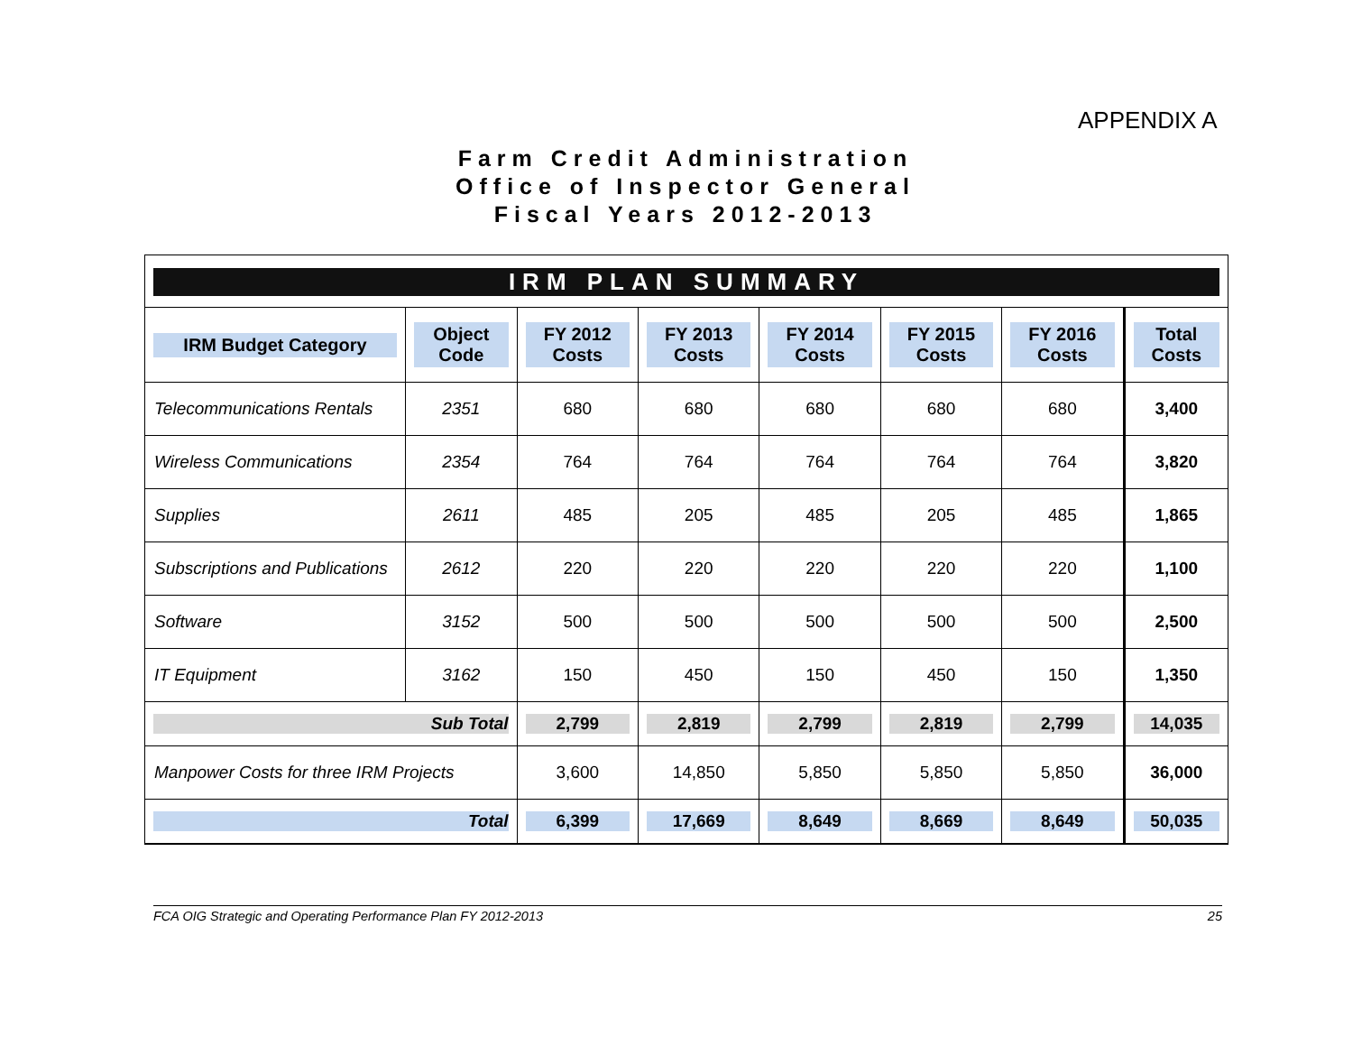APPENDIX A
Farm Credit Administration
Office of Inspector General
Fiscal Years 2012-2013
IRM PLAN SUMMARY
| IRM Budget Category | Object Code | FY 2012 Costs | FY 2013 Costs | FY 2014 Costs | FY 2015 Costs | FY 2016 Costs | Total Costs |
| --- | --- | --- | --- | --- | --- | --- | --- |
| Telecommunications Rentals | 2351 | 680 | 680 | 680 | 680 | 680 | 3,400 |
| Wireless Communications | 2354 | 764 | 764 | 764 | 764 | 764 | 3,820 |
| Supplies | 2611 | 485 | 205 | 485 | 205 | 485 | 1,865 |
| Subscriptions and Publications | 2612 | 220 | 220 | 220 | 220 | 220 | 1,100 |
| Software | 3152 | 500 | 500 | 500 | 500 | 500 | 2,500 |
| IT Equipment | 3162 | 150 | 450 | 150 | 450 | 150 | 1,350 |
| Sub Total | | 2,799 | 2,819 | 2,799 | 2,819 | 2,799 | 14,035 |
| Manpower Costs for three IRM Projects | | 3,600 | 14,850 | 5,850 | 5,850 | 5,850 | 36,000 |
| Total | | 6,399 | 17,669 | 8,649 | 8,669 | 8,649 | 50,035 |
FCA OIG Strategic and Operating Performance Plan FY 2012-2013 25